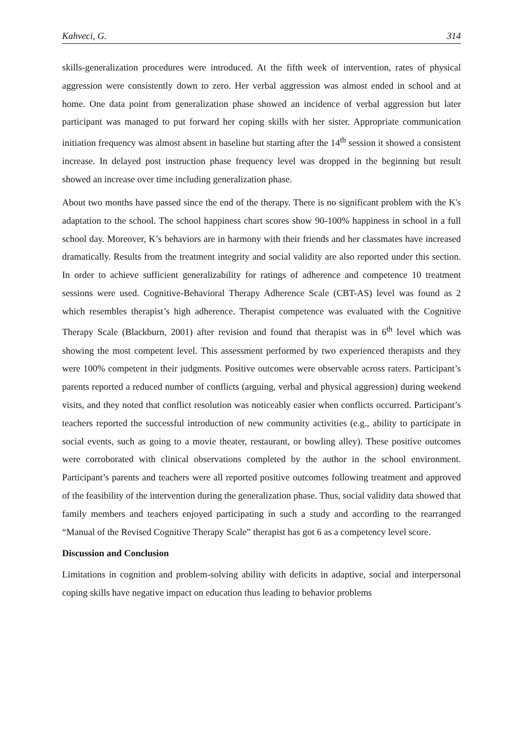Kahveci, G. 314
skills-generalization procedures were introduced. At the fifth week of intervention, rates of physical aggression were consistently down to zero. Her verbal aggression was almost ended in school and at home. One data point from generalization phase showed an incidence of verbal aggression but later participant was managed to put forward her coping skills with her sister. Appropriate communication initiation frequency was almost absent in baseline but starting after the 14<sup>th</sup> session it showed a consistent increase. In delayed post instruction phase frequency level was dropped in the beginning but result showed an increase over time including generalization phase.
About two months have passed since the end of the therapy. There is no significant problem with the K's adaptation to the school. The school happiness chart scores show 90-100% happiness in school in a full school day. Moreover, K’s behaviors are in harmony with their friends and her classmates have increased dramatically. Results from the treatment integrity and social validity are also reported under this section. In order to achieve sufficient generalizability for ratings of adherence and competence 10 treatment sessions were used. Cognitive-Behavioral Therapy Adherence Scale (CBT-AS) level was found as 2 which resembles therapist’s high adherence. Therapist competence was evaluated with the Cognitive Therapy Scale (Blackburn, 2001) after revision and found that therapist was in 6<sup>th</sup> level which was showing the most competent level. This assessment performed by two experienced therapists and they were 100% competent in their judgments. Positive outcomes were observable across raters. Participant’s parents reported a reduced number of conflicts (arguing, verbal and physical aggression) during weekend visits, and they noted that conflict resolution was noticeably easier when conflicts occurred. Participant’s teachers reported the successful introduction of new community activities (e.g., ability to participate in social events, such as going to a movie theater, restaurant, or bowling alley). These positive outcomes were corroborated with clinical observations completed by the author in the school environment. Participant’s parents and teachers were all reported positive outcomes following treatment and approved of the feasibility of the intervention during the generalization phase. Thus, social validity data showed that family members and teachers enjoyed participating in such a study and according to the rearranged “Manual of the Revised Cognitive Therapy Scale” therapist has got 6 as a competency level score.
Discussion and Conclusion
Limitations in cognition and problem-solving ability with deficits in adaptive, social and interpersonal coping skills have negative impact on education thus leading to behavior problems